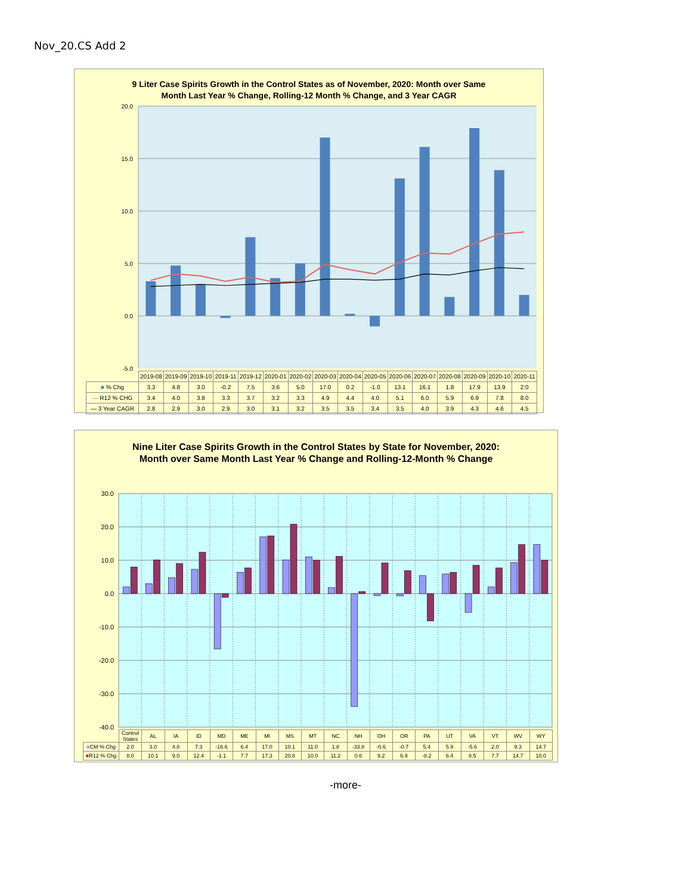Nov_20.CS Add 2
9 Liter Case Spirits Growth in the Control States as of November, 2020: Month over Same
Month Last Year % Change, Rolling-12 Month % Change, and 3 Year CAGR
20.0
15.0
10.0
5.0
0.0
-5.0
| | 2019-08 | 2019-09 | 2019-10 | 2019-11 | 2019-12 | 2020-01 | 2020-02 | 2020-03 | 2020-04 | 2020-05 | 2020-06 | 2020-07 | 2020-08 | 2020-09 | 2020-10 | 2020-11 |
| --- | --- | --- | --- | --- | --- | --- | --- | --- | --- | --- | --- | --- | --- | --- | --- | --- |
| ■ % Chg | 3.3 | 4.8 | 3.0 | -0.2 | 7.5 | 3.6 | 5.0 | 17.0 | 0.2 | -1.0 | 13.1 | 16.1 | 1.8 | 17.9 | 13.9 | 2.0 |
| — R12 % CHG | 3.4 | 4.0 | 3.8 | 3.3 | 3.7 | 3.2 | 3.3 | 4.9 | 4.4 | 4.0 | 5.1 | 6.0 | 5.9 | 6.9 | 7.8 | 8.0 |
| — 3 Year CAGR | 2.8 | 2.9 | 3.0 | 2.9 | 3.0 | 3.1 | 3.2 | 3.5 | 3.5 | 3.4 | 3.5 | 4.0 | 3.9 | 4.3 | 4.6 | 4.5 |
Nine Liter Case Spirits Growth in the Control States by State for November, 2020:
Month over Same Month Last Year % Change and Rolling-12-Month % Change
30.0
20.0
10.0
0.0
-10.0
-20.0
-30.0
-40.0
| | Control States | AL | IA | ID | MD | ME | MI | MS | MT | NC | NH | OH | OR | PA | UT | VA | VT | WV | WY |
| --- | --- | --- | --- | --- | --- | --- | --- | --- | --- | --- | --- | --- | --- | --- | --- | --- | --- | --- | --- |
| ■ CM % Chg | 2.0 | 3.0 | 4.8 | 7.3 | -16.6 | 6.4 | 17.0 | 10.1 | 11.0 | 1.8 | -33.8 | -0.6 | -0.7 | 5.4 | 5.9 | -5.6 | 2.0 | 9.3 | 14.7 |
| ■ R12 % Chg | 8.0 | 10.1 | 9.0 | 12.4 | -1.1 | 7.7 | 17.3 | 20.8 | 10.0 | 11.2 | 0.6 | 9.2 | 6.9 | -8.2 | 6.4 | 8.5 | 7.7 | 14.7 | 10.0 |
-more-